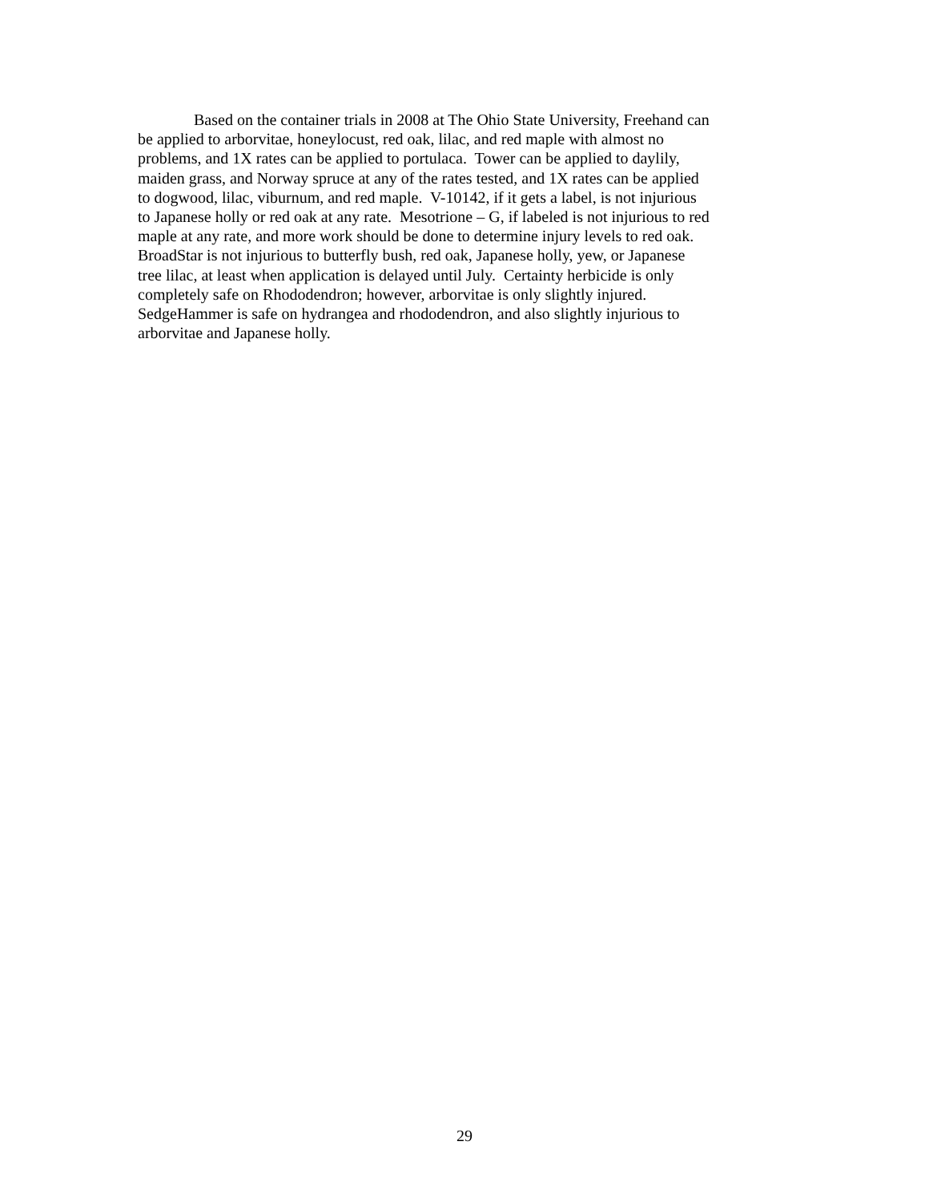Based on the container trials in 2008 at The Ohio State University, Freehand can
be applied to arborvitae, honeylocust, red oak, lilac, and red maple with almost no
problems, and 1X rates can be applied to portulaca. Tower can be applied to daylily,
maiden grass, and Norway spruce at any of the rates tested, and 1X rates can be applied
to dogwood, lilac, viburnum, and red maple. V-10142, if it gets a label, is not injurious
to Japanese holly or red oak at any rate. Mesotrione – G, if labeled is not injurious to red
maple at any rate, and more work should be done to determine injury levels to red oak.
BroadStar is not injurious to butterfly bush, red oak, Japanese holly, yew, or Japanese
tree lilac, at least when application is delayed until July. Certainty herbicide is only
completely safe on Rhododendron; however, arborvitae is only slightly injured.
SedgeHammer is safe on hydrangea and rhododendron, and also slightly injurious to
arborvitae and Japanese holly.
29